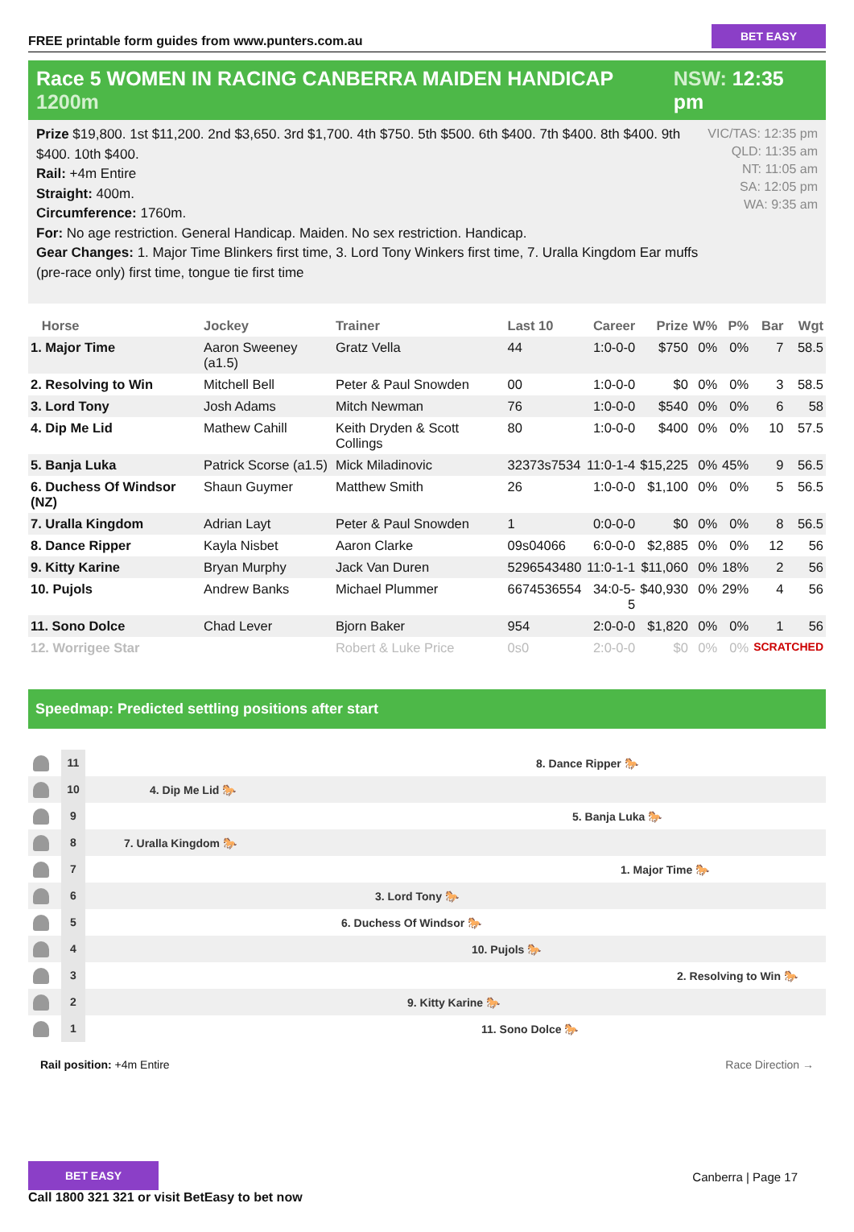FREE printable form guides from www.punters.com.au
BET EASY
Race 5 WOMEN IN RACING CANBERRA MAIDEN HANDICAP 1200m
NSW: 12:35 pm
Prize $19,800. 1st $11,200. 2nd $3,650. 3rd $1,700. 4th $750. 5th $500. 6th $400. 7th $400. 8th $400. 9th $400. 10th $400.
Rail: +4m Entire
Straight: 400m.
Circumference: 1760m.
For: No age restriction. General Handicap. Maiden. No sex restriction. Handicap.
Gear Changes: 1. Major Time Blinkers first time, 3. Lord Tony Winkers first time, 7. Uralla Kingdom Ear muffs (pre-race only) first time, tongue tie first time
VIC/TAS: 12:35 pm
QLD: 11:35 am
NT: 11:05 am
SA: 12:05 pm
WA: 9:35 am
| Horse | Jockey | Trainer | Last 10 | Career | Prize | W% | P% | Bar | Wgt |
| --- | --- | --- | --- | --- | --- | --- | --- | --- | --- |
| 1. Major Time | Aaron Sweeney (a1.5) | Gratz Vella | 44 | 1:0-0-0 | $750 | 0% | 0% | 7 | 58.5 |
| 2. Resolving to Win | Mitchell Bell | Peter & Paul Snowden | 00 | 1:0-0-0 | $0 | 0% | 0% | 3 | 58.5 |
| 3. Lord Tony | Josh Adams | Mitch Newman | 76 | 1:0-0-0 | $540 | 0% | 0% | 6 | 58 |
| 4. Dip Me Lid | Mathew Cahill | Keith Dryden & Scott Collings | 80 | 1:0-0-0 | $400 | 0% | 0% | 10 | 57.5 |
| 5. Banja Luka | Patrick Scorse (a1.5) | Mick Miladinovic | 32373s7534 | 11:0-1-4 | $15,225 | 0% | 45% | 9 | 56.5 |
| 6. Duchess Of Windsor (NZ) | Shaun Guymer | Matthew Smith | 26 | 1:0-0-0 | $1,100 | 0% | 0% | 5 | 56.5 |
| 7. Uralla Kingdom | Adrian Layt | Peter & Paul Snowden | 1 | 0:0-0-0 | $0 | 0% | 0% | 8 | 56.5 |
| 8. Dance Ripper | Kayla Nisbet | Aaron Clarke | 09s04066 | 6:0-0-0 | $2,885 | 0% | 0% | 12 | 56 |
| 9. Kitty Karine | Bryan Murphy | Jack Van Duren | 5296543480 | 11:0-1-1 | $11,060 | 0% | 18% | 2 | 56 |
| 10. Pujols | Andrew Banks | Michael Plummer | 6674536554 | 34:0-5-5 | $40,930 | 0% | 29% | 4 | 56 |
| 11. Sono Dolce | Chad Lever | Bjorn Baker | 954 | 2:0-0-0 | $1,820 | 0% | 0% | 1 | 56 |
| 12. Worrigee Star | | Robert & Luke Price | 0s0 | 2:0-0-0 | $0 | 0% | 0% | SCRATCHED | |
Speedmap: Predicted settling positions after start
11
8. Dance Ripper 🐎
10
4. Dip Me Lid 🐎
9
5. Banja Luka 🐎
8
7. Uralla Kingdom 🐎
7
1. Major Time 🐎
6
3. Lord Tony 🐎
5
6. Duchess Of Windsor 🐎
4
10. Pujols 🐎
3
2. Resolving to Win 🐎
2
9. Kitty Karine 🐎
1
11. Sono Dolce 🐎
Rail position: +4m Entire Race Direction →
BET EASY
Call 1800 321 321 or visit BetEasy to bet now
Canberra | Page 17